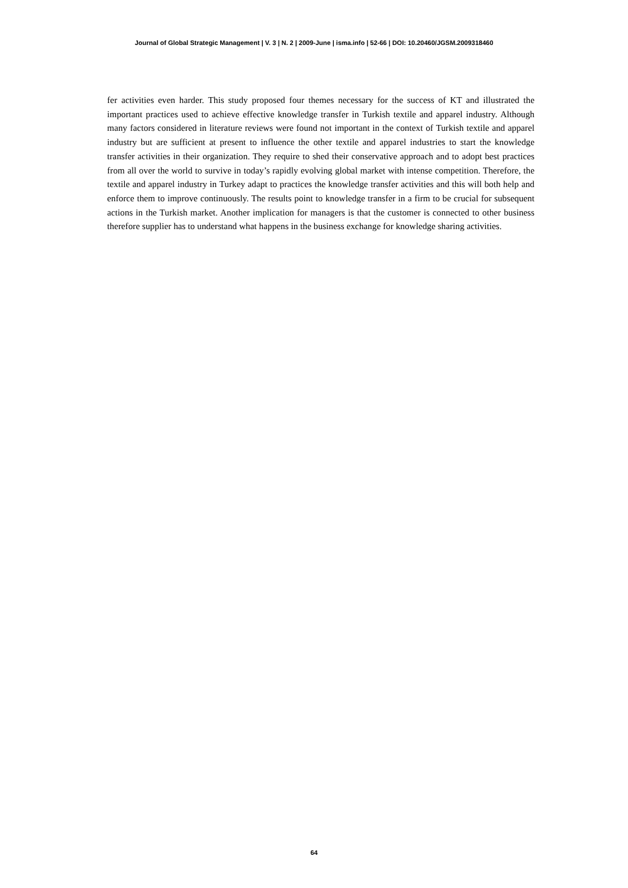Journal of Global Strategic Management | V. 3 | N. 2 | 2009-June | isma.info | 52-66 | DOI: 10.20460/JGSM.2009318460
fer activities even harder. This study proposed four themes necessary for the success of KT and illustrated the important practices used to achieve effective knowledge transfer in Turkish textile and apparel industry. Although many factors considered in literature reviews were found not important in the context of Turkish textile and apparel industry but are sufficient at present to influence the other textile and apparel industries to start the knowledge transfer activities in their organization. They require to shed their conservative approach and to adopt best practices from all over the world to survive in today’s rapidly evolving global market with intense competition. Therefore, the textile and apparel industry in Turkey adapt to practices the knowledge transfer activities and this will both help and enforce them to improve continuously. The results point to knowledge transfer in a firm to be crucial for subsequent actions in the Turkish market. Another implication for managers is that the customer is connected to other business therefore supplier has to understand what happens in the business exchange for knowledge sharing activities.
64